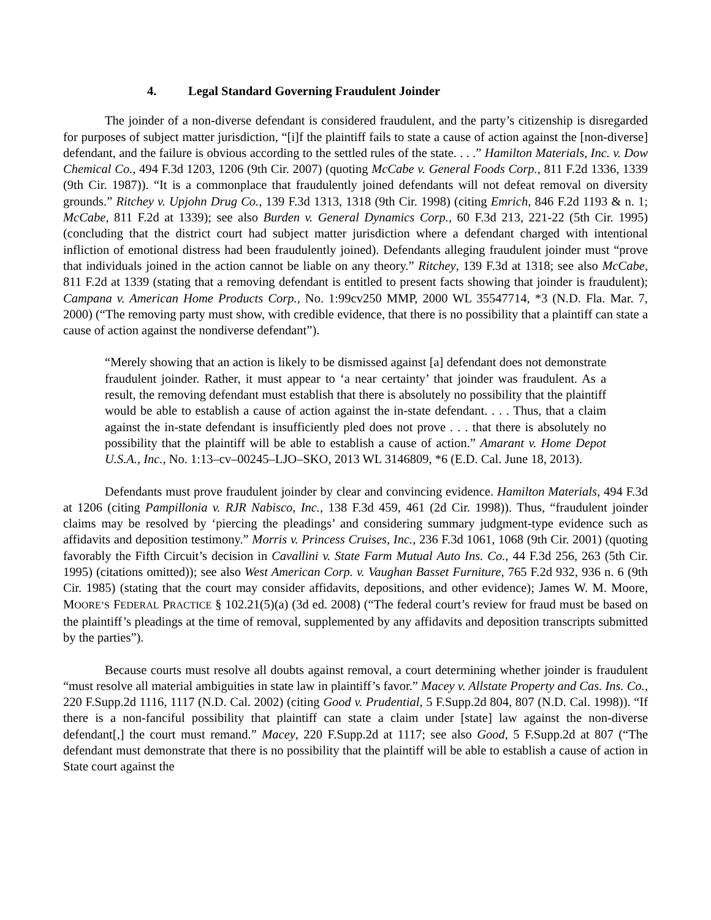4. Legal Standard Governing Fraudulent Joinder
The joinder of a non-diverse defendant is considered fraudulent, and the party’s citizenship is disregarded for purposes of subject matter jurisdiction, “[i]f the plaintiff fails to state a cause of action against the [non-diverse] defendant, and the failure is obvious according to the settled rules of the state. . . .” Hamilton Materials, Inc. v. Dow Chemical Co., 494 F.3d 1203, 1206 (9th Cir. 2007) (quoting McCabe v. General Foods Corp., 811 F.2d 1336, 1339 (9th Cir. 1987)). “It is a commonplace that fraudulently joined defendants will not defeat removal on diversity grounds.” Ritchey v. Upjohn Drug Co., 139 F.3d 1313, 1318 (9th Cir. 1998) (citing Emrich, 846 F.2d 1193 & n. 1; McCabe, 811 F.2d at 1339); see also Burden v. General Dynamics Corp., 60 F.3d 213, 221-22 (5th Cir. 1995) (concluding that the district court had subject matter jurisdiction where a defendant charged with intentional infliction of emotional distress had been fraudulently joined). Defendants alleging fraudulent joinder must “prove that individuals joined in the action cannot be liable on any theory.” Ritchey, 139 F.3d at 1318; see also McCabe, 811 F.2d at 1339 (stating that a removing defendant is entitled to present facts showing that joinder is fraudulent); Campana v. American Home Products Corp., No. 1:99cv250 MMP, 2000 WL 35547714, *3 (N.D. Fla. Mar. 7, 2000) (“The removing party must show, with credible evidence, that there is no possibility that a plaintiff can state a cause of action against the nondiverse defendant”).
“Merely showing that an action is likely to be dismissed against [a] defendant does not demonstrate fraudulent joinder. Rather, it must appear to ‘a near certainty’ that joinder was fraudulent. As a result, the removing defendant must establish that there is absolutely no possibility that the plaintiff would be able to establish a cause of action against the in-state defendant. . . . Thus, that a claim against the in-state defendant is insufficiently pled does not prove . . . that there is absolutely no possibility that the plaintiff will be able to establish a cause of action.” Amarant v. Home Depot U.S.A., Inc., No. 1:13–cv–00245–LJO–SKO, 2013 WL 3146809, *6 (E.D. Cal. June 18, 2013).
Defendants must prove fraudulent joinder by clear and convincing evidence. Hamilton Materials, 494 F.3d at 1206 (citing Pampillonia v. RJR Nabisco, Inc., 138 F.3d 459, 461 (2d Cir. 1998)). Thus, “fraudulent joinder claims may be resolved by ‘piercing the pleadings’ and considering summary judgment-type evidence such as affidavits and deposition testimony.” Morris v. Princess Cruises, Inc., 236 F.3d 1061, 1068 (9th Cir. 2001) (quoting favorably the Fifth Circuit’s decision in Cavallini v. State Farm Mutual Auto Ins. Co., 44 F.3d 256, 263 (5th Cir. 1995) (citations omitted)); see also West American Corp. v. Vaughan Basset Furniture, 765 F.2d 932, 936 n. 6 (9th Cir. 1985) (stating that the court may consider affidavits, depositions, and other evidence); James W. M. Moore, MOORE’S FEDERAL PRACTICE § 102.21(5)(a) (3d ed. 2008) (“The federal court’s review for fraud must be based on the plaintiff’s pleadings at the time of removal, supplemented by any affidavits and deposition transcripts submitted by the parties”).
Because courts must resolve all doubts against removal, a court determining whether joinder is fraudulent “must resolve all material ambiguities in state law in plaintiff’s favor.” Macey v. Allstate Property and Cas. Ins. Co., 220 F.Supp.2d 1116, 1117 (N.D. Cal. 2002) (citing Good v. Prudential, 5 F.Supp.2d 804, 807 (N.D. Cal. 1998)). “If there is a non-fanciful possibility that plaintiff can state a claim under [state] law against the non-diverse defendant[,] the court must remand.” Macey, 220 F.Supp.2d at 1117; see also Good, 5 F.Supp.2d at 807 (“The defendant must demonstrate that there is no possibility that the plaintiff will be able to establish a cause of action in State court against the